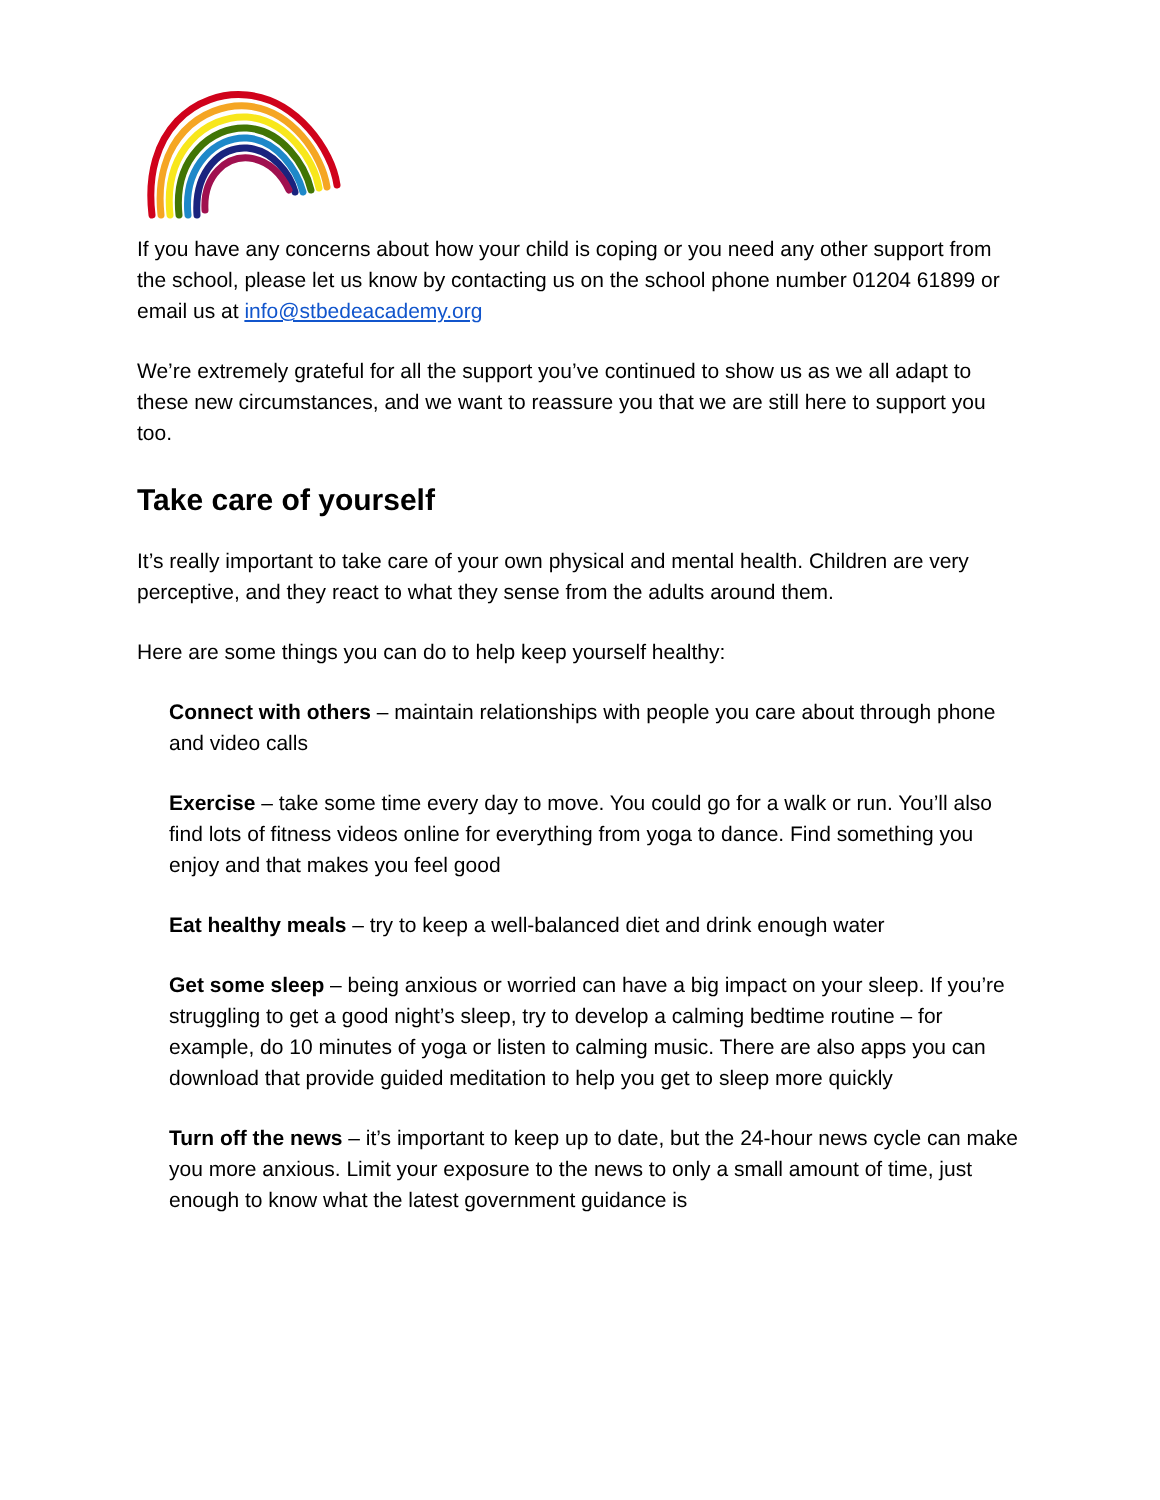If you have any concerns about how your child is coping or you need any other support from the school, please let us know by contacting us on the school phone number 01204 61899 or email us at info@stbedeacademy.org
We’re extremely grateful for all the support you’ve continued to show us as we all adapt to these new circumstances, and we want to reassure you that we are still here to support you too.
Take care of yourself
It’s really important to take care of your own physical and mental health. Children are very perceptive, and they react to what they sense from the adults around them.
Here are some things you can do to help keep yourself healthy:
Connect with others – maintain relationships with people you care about through phone and video calls
Exercise – take some time every day to move. You could go for a walk or run. You’ll also find lots of fitness videos online for everything from yoga to dance. Find something you enjoy and that makes you feel good
Eat healthy meals – try to keep a well-balanced diet and drink enough water
Get some sleep – being anxious or worried can have a big impact on your sleep. If you’re struggling to get a good night’s sleep, try to develop a calming bedtime routine – for example, do 10 minutes of yoga or listen to calming music. There are also apps you can download that provide guided meditation to help you get to sleep more quickly
Turn off the news – it’s important to keep up to date, but the 24-hour news cycle can make you more anxious. Limit your exposure to the news to only a small amount of time, just enough to know what the latest government guidance is